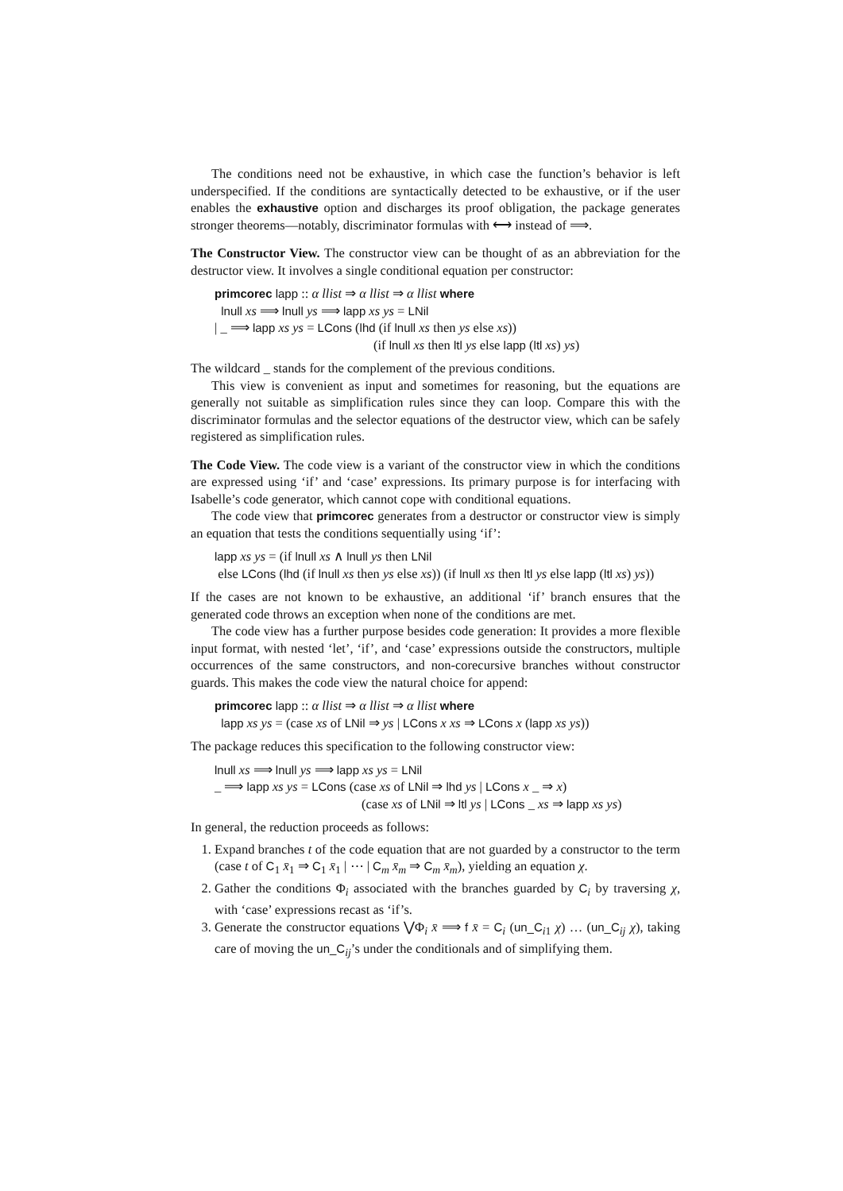The conditions need not be exhaustive, in which case the function’s behavior is left underspecified. If the conditions are syntactically detected to be exhaustive, or if the user enables the exhaustive option and discharges its proof obligation, the package generates stronger theorems—notably, discriminator formulas with ⟷ instead of ⟹.
The Constructor View. The constructor view can be thought of as an abbreviation for the destructor view. It involves a single conditional equation per constructor:
primcorec lapp :: α llist ⇒ α llist ⇒ α llist where
lnull xs ⟹ lnull ys ⟹ lapp xs ys = LNil
| _ ⟹ lapp xs ys = LCons (lhd (if lnull xs then ys else xs))
(if lnull xs then ltl ys else lapp (ltl xs) ys)
The wildcard _ stands for the complement of the previous conditions.
This view is convenient as input and sometimes for reasoning, but the equations are generally not suitable as simplification rules since they can loop. Compare this with the discriminator formulas and the selector equations of the destructor view, which can be safely registered as simplification rules.
The Code View. The code view is a variant of the constructor view in which the conditions are expressed using ‘if’ and ‘case’ expressions. Its primary purpose is for interfacing with Isabelle’s code generator, which cannot cope with conditional equations.
The code view that primcorec generates from a destructor or constructor view is simply an equation that tests the conditions sequentially using ‘if’:
lapp xs ys = (if lnull xs ∧ lnull ys then LNil
else LCons (lhd (if lnull xs then ys else xs)) (if lnull xs then ltl ys else lapp (ltl xs) ys))
If the cases are not known to be exhaustive, an additional ‘if’ branch ensures that the generated code throws an exception when none of the conditions are met.
The code view has a further purpose besides code generation: It provides a more flexible input format, with nested ‘let’, ‘if’, and ‘case’ expressions outside the constructors, multiple occurrences of the same constructors, and non-corecursive branches without constructor guards. This makes the code view the natural choice for append:
primcorec lapp :: α llist ⇒ α llist ⇒ α llist where
lapp xs ys = (case xs of LNil ⇒ ys | LCons x xs ⇒ LCons x (lapp xs ys))
The package reduces this specification to the following constructor view:
lnull xs ⟹ lnull ys ⟹ lapp xs ys = LNil
_ ⟹ lapp xs ys = LCons (case xs of LNil ⇒ lhd ys | LCons x _ ⇒ x)
(case xs of LNil ⇒ ltl ys | LCons _ xs ⇒ lapp xs ys)
In general, the reduction proceeds as follows:
1. Expand branches t of the code equation that are not guarded by a constructor to the term (case t of C<sub>1</sub> x̄<sub>1</sub> ⇒ C<sub>1</sub> x̄<sub>1</sub> | ⋯ | C<sub>m</sub> x̄<sub>m</sub> ⇒ C<sub>m</sub> x̄<sub>m</sub>), yielding an equation χ.
2. Gather the conditions Φ<sub>i</sub> associated with the branches guarded by C<sub>i</sub> by traversing χ, with ‘case’ expressions recast as ‘if’s.
3. Generate the constructor equations ⋁Φ<sub>i</sub> x̄ ⟹ f x̄ = C<sub>i</sub> (un_C<sub>i1</sub> χ) … (un_C<sub>ij</sub> χ), taking care of moving the un_C<sub>ij</sub>’s under the conditionals and of simplifying them.